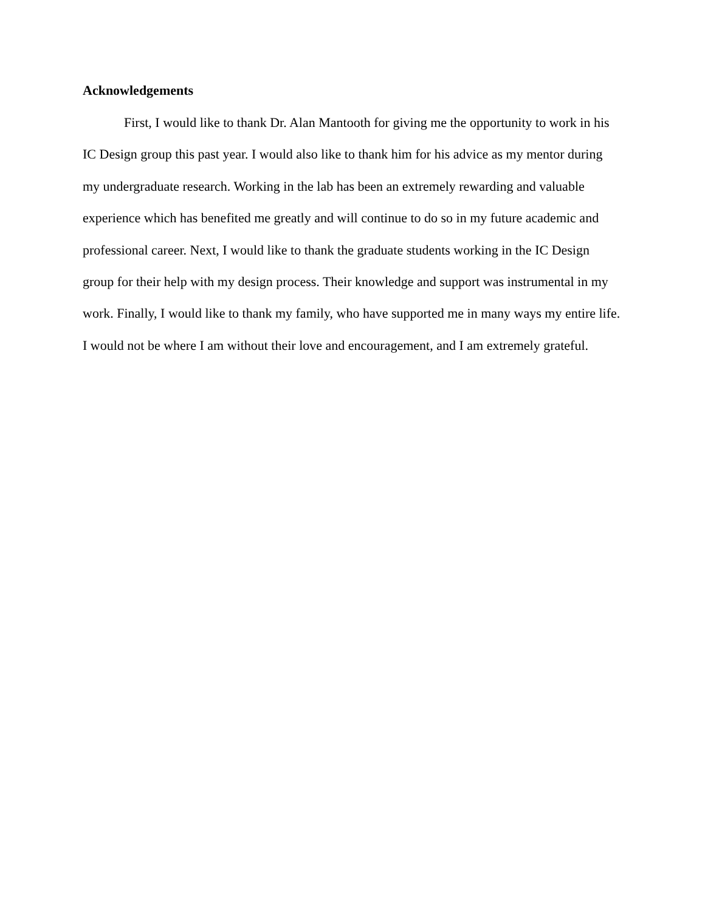Acknowledgements
First, I would like to thank Dr. Alan Mantooth for giving me the opportunity to work in his IC Design group this past year. I would also like to thank him for his advice as my mentor during my undergraduate research. Working in the lab has been an extremely rewarding and valuable experience which has benefited me greatly and will continue to do so in my future academic and professional career. Next, I would like to thank the graduate students working in the IC Design group for their help with my design process. Their knowledge and support was instrumental in my work. Finally, I would like to thank my family, who have supported me in many ways my entire life. I would not be where I am without their love and encouragement, and I am extremely grateful.